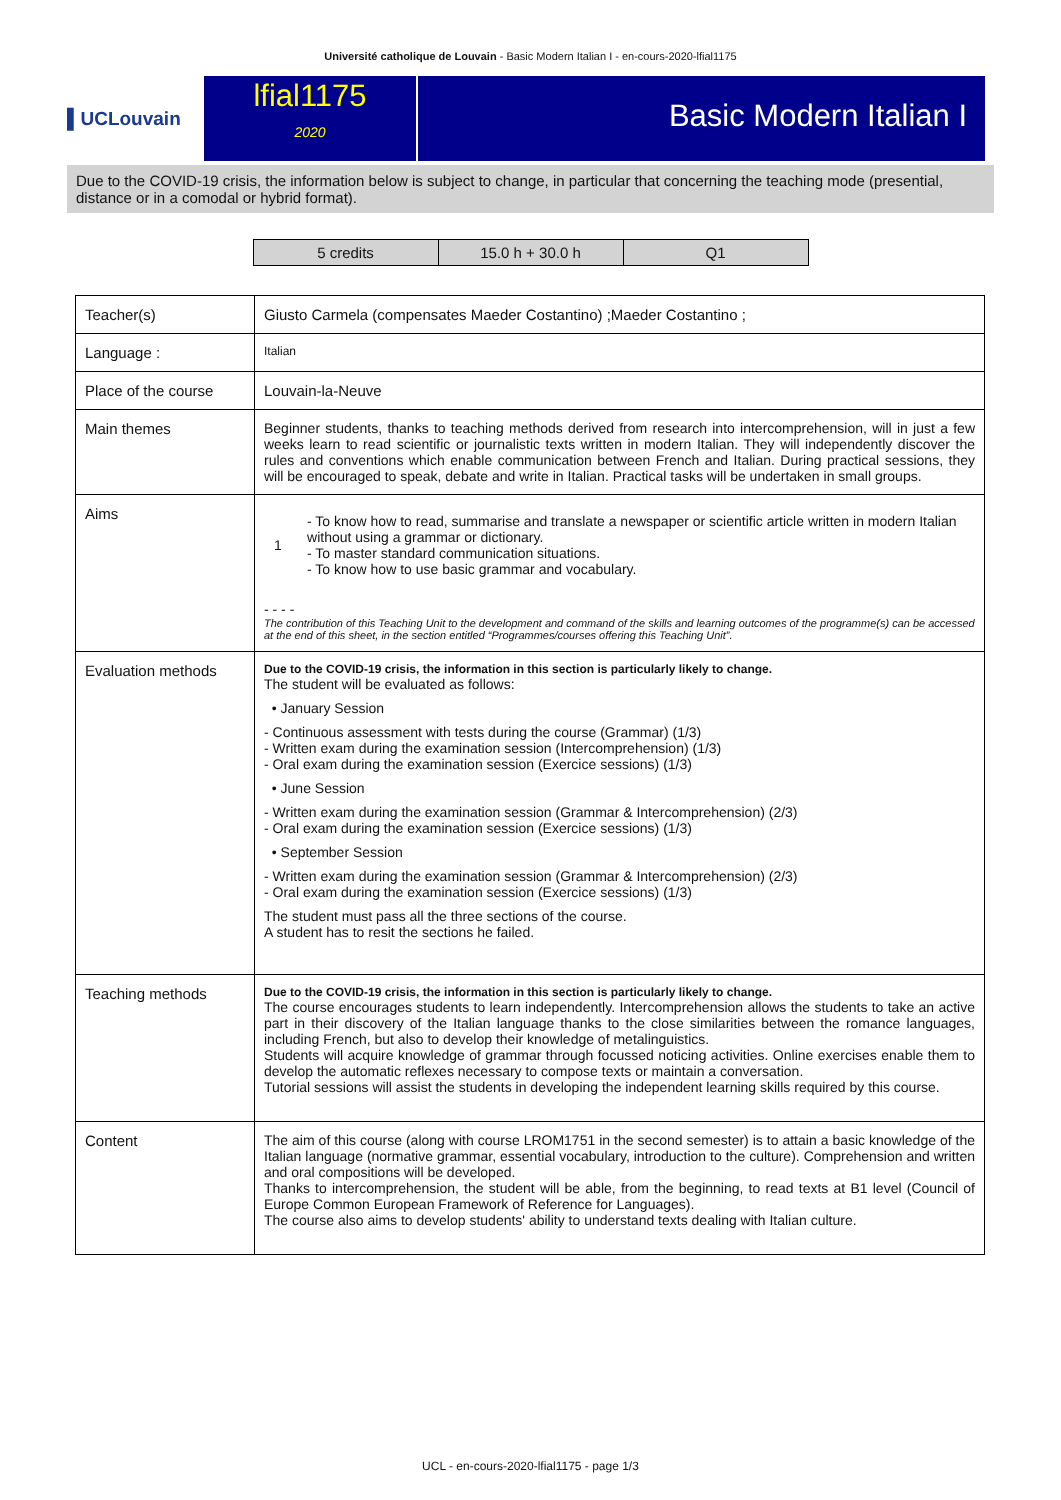Université catholique de Louvain - Basic Modern Italian I - en-cours-2020-lfial1175
▌UCLouvain
lfial1175
2020
Basic Modern Italian I
Due to the COVID-19 crisis, the information below is subject to change, in particular that concerning the teaching mode (presential, distance or in a comodal or hybrid format).
| 5 credits | 15.0 h + 30.0 h | Q1 |
| Teacher(s) | Giusto Carmela (compensates Maeder Costantino) ;Maeder Costantino ; |
| Language : | Italian |
| Place of the course | Louvain-la-Neuve |
| Main themes | Beginner students, thanks to teaching methods derived from research into intercomprehension, will in just a few weeks learn to read scientific or journalistic texts written in modern Italian. They will independently discover the rules and conventions which enable communication between French and Italian. During practical sessions, they will be encouraged to speak, debate and write in Italian. Practical tasks will be undertaken in small groups. |
| Aims | 1 - To know how to read, summarise and translate a newspaper or scientific article written in modern Italian without using a grammar or dictionary. - To master standard communication situations. - To know how to use basic grammar and vocabulary. - - - - The contribution of this Teaching Unit to the development and command of the skills and learning outcomes of the programme(s) can be accessed at the end of this sheet, in the section entitled “Programmes/courses offering this Teaching Unit”. |
| Evaluation methods | Due to the COVID-19 crisis, the information in this section is particularly likely to change. The student will be evaluated as follows: • January Session - Continuous assessment with tests during the course (Grammar) (1/3) - Written exam during the examination session (Intercomprehension) (1/3) - Oral exam during the examination session (Exercice sessions) (1/3) • June Session - Written exam during the examination session (Grammar & Intercomprehension) (2/3) - Oral exam during the examination session (Exercice sessions) (1/3) • September Session - Written exam during the examination session (Grammar & Intercomprehension) (2/3) - Oral exam during the examination session (Exercice sessions) (1/3) The student must pass all the three sections of the course. A student has to resit the sections he failed. |
| Teaching methods | Due to the COVID-19 crisis, the information in this section is particularly likely to change. The course encourages students to learn independently. Intercomprehension allows the students to take an active part in their discovery of the Italian language thanks to the close similarities between the romance languages, including French, but also to develop their knowledge of metalinguistics. Students will acquire knowledge of grammar through focussed noticing activities. Online exercises enable them to develop the automatic reflexes necessary to compose texts or maintain a conversation. Tutorial sessions will assist the students in developing the independent learning skills required by this course. |
| Content | The aim of this course (along with course LROM1751 in the second semester) is to attain a basic knowledge of the Italian language (normative grammar, essential vocabulary, introduction to the culture). Comprehension and written and oral compositions will be developed. Thanks to intercomprehension, the student will be able, from the beginning, to read texts at B1 level (Council of Europe Common European Framework of Reference for Languages). The course also aims to develop students' ability to understand texts dealing with Italian culture. |
UCL - en-cours-2020-lfial1175 - page 1/3